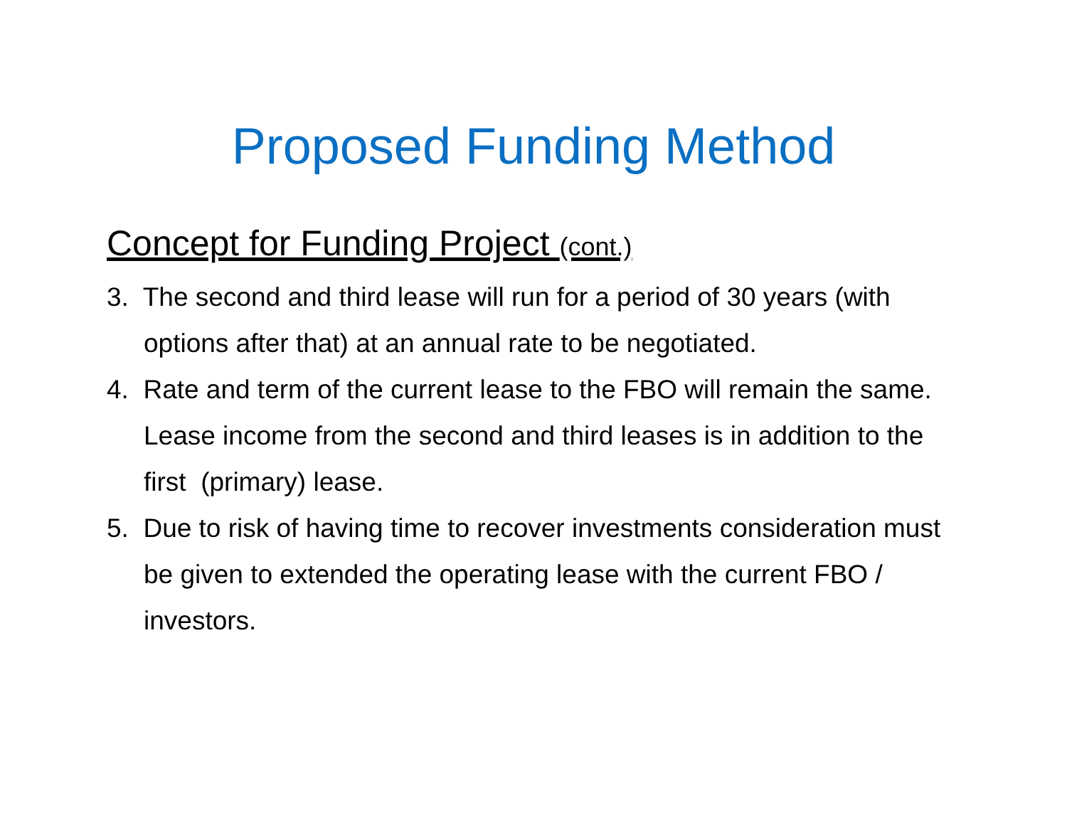Proposed Funding Method
Concept for Funding Project (cont.)
3. The second and third lease will run for a period of 30 years (with options after that) at an annual rate to be negotiated.
4. Rate and term of the current lease to the FBO will remain the same. Lease income from the second and third leases is in addition to the first (primary) lease.
5. Due to risk of having time to recover investments consideration must be given to extended the operating lease with the current FBO / investors.